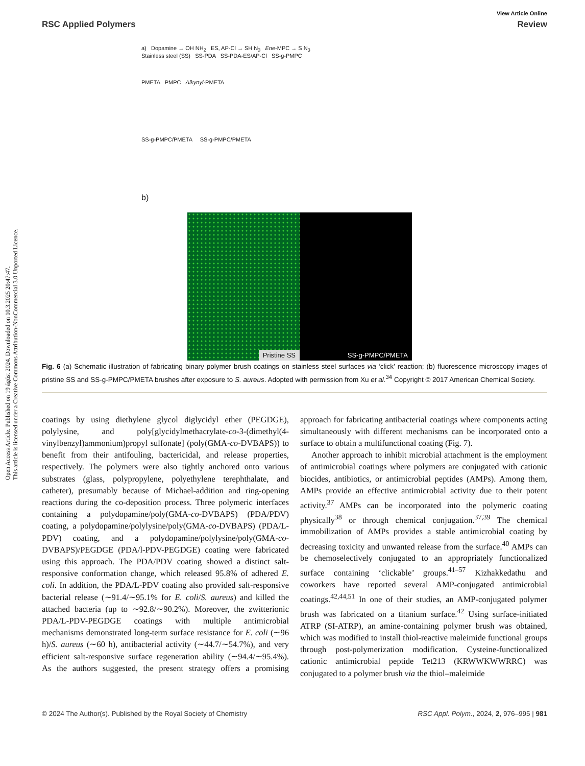Open Access Article. Published on 19 ágúst 2024. Downloaded on 10.3.2025 20:47:47.
This article is licensed under a Creative Commons Attribution-NonCommercial 3.0 Unported Licence.
View Article Online
RSC Applied Polymers Review
a) Dopamine → OH NH<sub>2</sub> ES, AP-Cl → SH N<sub>3</sub> Ene-MPC → S N<sub>3</sub>
Stainless steel (SS) SS-PDA SS-PDA-ES/AP-Cl SS-g-PMPC
PMETA PMPC Alkynyl-PMETA
SS-g-PMPC/PMETA SS-g-PMPC/PMETA
b)
Pristine SS
SS-g-PMPC/PMETA
Fig. 6 (a) Schematic illustration of fabricating binary polymer brush coatings on stainless steel surfaces via ‘click’ reaction; (b) fluorescence microscopy images of pristine SS and SS-g-PMPC/PMETA brushes after exposure to S. aureus. Adopted with permission from Xu et al.<sup>34</sup> Copyright © 2017 American Chemical Society.
coatings by using diethylene glycol diglycidyl ether (PEGDGE), polylysine, and poly[glycidylmethacrylate-co-3-(dimethyl(4-vinylbenzyl)ammonium)propyl sulfonate] (poly(GMA-co-DVBAPS)) to benefit from their antifouling, bactericidal, and release properties, respectively. The polymers were also tightly anchored onto various substrates (glass, polypropylene, polyethylene terephthalate, and catheter), presumably because of Michael-addition and ring-opening reactions during the co-deposition process. Three polymeric interfaces containing a polydopamine/poly(GMA-co-DVBAPS) (PDA/PDV) coating, a polydopamine/polylysine/poly(GMA-co-DVBAPS) (PDA/L-PDV) coating, and a polydopamine/polylysine/poly(GMA-co-DVBAPS)/PEGDGE (PDA/l-PDV-PEGDGE) coating were fabricated using this approach. The PDA/PDV coating showed a distinct salt-responsive conformation change, which released 95.8% of adhered E. coli. In addition, the PDA/L-PDV coating also provided salt-responsive bacterial release (∼91.4/∼95.1% for E. coli/S. aureus) and killed the attached bacteria (up to ∼92.8/∼90.2%). Moreover, the zwitterionic PDA/L-PDV-PEGDGE coatings with multiple antimicrobial mechanisms demonstrated long-term surface resistance for E. coli (∼96 h)/S. aureus (∼60 h), antibacterial activity (∼44.7/∼54.7%), and very efficient salt-responsive surface regeneration ability (∼94.4/∼95.4%). As the authors suggested, the present strategy offers a promising approach for fabricating antibacterial coatings where components acting simultaneously with different mechanisms can be incorporated onto a surface to obtain a multifunctional coating (Fig. 7).
Another approach to inhibit microbial attachment is the employment of antimicrobial coatings where polymers are conjugated with cationic biocides, antibiotics, or antimicrobial peptides (AMPs). Among them, AMPs provide an effective antimicrobial activity due to their potent activity.<sup>37</sup> AMPs can be incorporated into the polymeric coating physically<sup>38</sup> or through chemical conjugation.<sup>37,39</sup> The chemical immobilization of AMPs provides a stable antimicrobial coating by decreasing toxicity and unwanted release from the surface.<sup>40</sup> AMPs can be chemoselectively conjugated to an appropriately functionalized surface containing ‘clickable’ groups.<sup>41–57</sup> Kizhakkedathu and coworkers have reported several AMP-conjugated antimicrobial coatings.<sup>42,44,51</sup> In one of their studies, an AMP-conjugated polymer brush was fabricated on a titanium surface.<sup>42</sup> Using surface-initiated ATRP (SI-ATRP), an amine-containing polymer brush was obtained, which was modified to install thiol-reactive maleimide functional groups through post-polymerization modification. Cysteine-functionalized cationic antimicrobial peptide Tet213 (KRWWKWWRRC) was conjugated to a polymer brush via the thiol–maleimide
© 2024 The Author(s). Published by the Royal Society of Chemistry RSC Appl. Polym., 2024, 2, 976–995 | 981